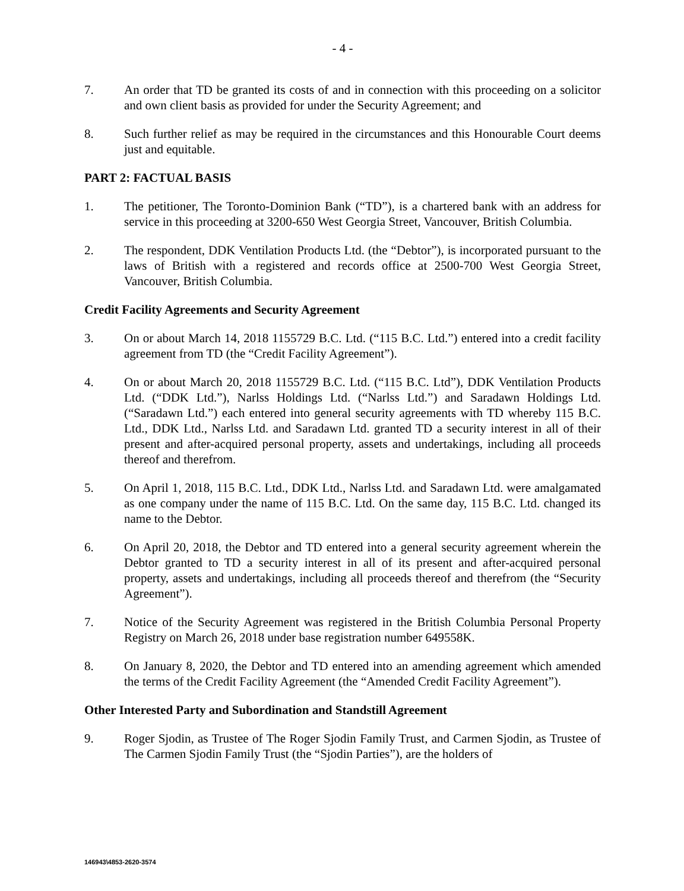- 4 -
7. An order that TD be granted its costs of and in connection with this proceeding on a solicitor and own client basis as provided for under the Security Agreement; and
8. Such further relief as may be required in the circumstances and this Honourable Court deems just and equitable.
PART 2: FACTUAL BASIS
1. The petitioner, The Toronto-Dominion Bank (“TD”), is a chartered bank with an address for service in this proceeding at 3200-650 West Georgia Street, Vancouver, British Columbia.
2. The respondent, DDK Ventilation Products Ltd. (the “Debtor”), is incorporated pursuant to the laws of British with a registered and records office at 2500-700 West Georgia Street, Vancouver, British Columbia.
Credit Facility Agreements and Security Agreement
3. On or about March 14, 2018 1155729 B.C. Ltd. (“115 B.C. Ltd.”) entered into a credit facility agreement from TD (the “Credit Facility Agreement”).
4. On or about March 20, 2018 1155729 B.C. Ltd. (“115 B.C. Ltd”), DDK Ventilation Products Ltd. (“DDK Ltd.”), Narlss Holdings Ltd. (“Narlss Ltd.”) and Saradawn Holdings Ltd. (“Saradawn Ltd.”) each entered into general security agreements with TD whereby 115 B.C. Ltd., DDK Ltd., Narlss Ltd. and Saradawn Ltd. granted TD a security interest in all of their present and after-acquired personal property, assets and undertakings, including all proceeds thereof and therefrom.
5. On April 1, 2018, 115 B.C. Ltd., DDK Ltd., Narlss Ltd. and Saradawn Ltd. were amalgamated as one company under the name of 115 B.C. Ltd. On the same day, 115 B.C. Ltd. changed its name to the Debtor.
6. On April 20, 2018, the Debtor and TD entered into a general security agreement wherein the Debtor granted to TD a security interest in all of its present and after-acquired personal property, assets and undertakings, including all proceeds thereof and therefrom (the “Security Agreement”).
7. Notice of the Security Agreement was registered in the British Columbia Personal Property Registry on March 26, 2018 under base registration number 649558K.
8. On January 8, 2020, the Debtor and TD entered into an amending agreement which amended the terms of the Credit Facility Agreement (the “Amended Credit Facility Agreement”).
Other Interested Party and Subordination and Standstill Agreement
9. Roger Sjodin, as Trustee of The Roger Sjodin Family Trust, and Carmen Sjodin, as Trustee of The Carmen Sjodin Family Trust (the “Sjodin Parties”), are the holders of
146943\4853-2620-3574